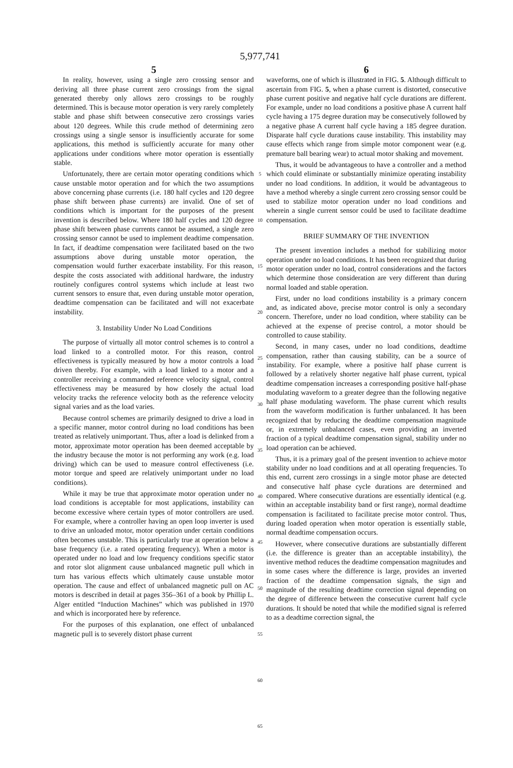5,977,741
5
In reality, however, using a single zero crossing sensor and deriving all three phase current zero crossings from the signal generated thereby only allows zero crossings to be roughly determined. This is because motor operation is very rarely completely stable and phase shift between consecutive zero crossings varies about 120 degrees. While this crude method of determining zero crossings using a single sensor is insufficiently accurate for some applications, this method is sufficiently accurate for many other applications under conditions where motor operation is essentially stable.
Unfortunately, there are certain motor operating conditions which cause unstable motor operation and for which the two assumptions above concerning phase currents (i.e. 180 half cycles and 120 degree phase shift between phase currents) are invalid. One of set of conditions which is important for the purposes of the present invention is described below. Where 180 half cycles and 120 degree phase shift between phase currents cannot be assumed, a single zero crossing sensor cannot be used to implement deadtime compensation. In fact, if deadtime compensation were facilitated based on the two assumptions above during unstable motor operation, the compensation would further exacerbate instability. For this reason, despite the costs associated with additional hardware, the industry routinely configures control systems which include at least two current sensors to ensure that, even during unstable motor operation, deadtime compensation can be facilitated and will not exacerbate instability.
3. Instability Under No Load Conditions
The purpose of virtually all motor control schemes is to control a load linked to a controlled motor. For this reason, control effectiveness is typically measured by how a motor controls a load driven thereby. For example, with a load linked to a motor and a controller receiving a commanded reference velocity signal, control effectiveness may be measured by how closely the actual load velocity tracks the reference velocity both as the reference velocity signal varies and as the load varies.
Because control schemes are primarily designed to drive a load in a specific manner, motor control during no load conditions has been treated as relatively unimportant. Thus, after a load is delinked from a motor, approximate motor operation has been deemed acceptable by the industry because the motor is not performing any work (e.g. load driving) which can be used to measure control effectiveness (i.e. motor torque and speed are relatively unimportant under no load conditions).
While it may be true that approximate motor operation under no load conditions is acceptable for most applications, instability can become excessive where certain types of motor controllers are used. For example, where a controller having an open loop inverter is used to drive an unloaded motor, motor operation under certain conditions often becomes unstable. This is particularly true at operation below a base frequency (i.e. a rated operating frequency). When a motor is operated under no load and low frequency conditions specific stator and rotor slot alignment cause unbalanced magnetic pull which in turn has various effects which ultimately cause unstable motor operation. The cause and effect of unbalanced magnetic pull on AC motors is described in detail at pages 356–361 of a book by Phillip L. Alger entitled “Induction Machines” which was published in 1970 and which is incorporated here by reference.
For the purposes of this explanation, one effect of unbalanced magnetic pull is to severely distort phase current
5
10
15
20
25
30
35
40
45
50
55
60
65
6
waveforms, one of which is illustrated in FIG. 5. Although difficult to ascertain from FIG. 5, when a phase current is distorted, consecutive phase current positive and negative half cycle durations are different. For example, under no load conditions a positive phase A current half cycle having a 175 degree duration may be consecutively followed by a negative phase A current half cycle having a 185 degree duration. Disparate half cycle durations cause instability. This instability may cause effects which range from simple motor component wear (e.g. premature ball bearing wear) to actual motor shaking and movement.
Thus, it would be advantageous to have a controller and a method which could eliminate or substantially minimize operating instability under no load conditions. In addition, it would be advantageous to have a method whereby a single current zero crossing sensor could be used to stabilize motor operation under no load conditions and wherein a single current sensor could be used to facilitate deadtime compensation.
BRIEF SUMMARY OF THE INVENTION
The present invention includes a method for stabilizing motor operation under no load conditions. It has been recognized that during motor operation under no load, control considerations and the factors which determine those consideration are very different than during normal loaded and stable operation.
First, under no load conditions instability is a primary concern and, as indicated above, precise motor control is only a secondary concern. Therefore, under no load condition, where stability can be achieved at the expense of precise control, a motor should be controlled to cause stability.
Second, in many cases, under no load conditions, deadtime compensation, rather than causing stability, can be a source of instability. For example, where a positive half phase current is followed by a relatively shorter negative half phase current, typical deadtime compensation increases a corresponding positive half-phase modulating waveform to a greater degree than the following negative half phase modulating waveform. The phase current which results from the waveform modification is further unbalanced. It has been recognized that by reducing the deadtime compensation magnitude or, in extremely unbalanced cases, even providing an inverted fraction of a typical deadtime compensation signal, stability under no load operation can be achieved.
Thus, it is a primary goal of the present invention to achieve motor stability under no load conditions and at all operating frequencies. To this end, current zero crossings in a single motor phase are detected and consecutive half phase cycle durations are determined and compared. Where consecutive durations are essentially identical (e.g. within an acceptable instability band or first range), normal deadtime compensation is facilitated to facilitate precise motor control. Thus, during loaded operation when motor operation is essentially stable, normal deadtime compensation occurs.
However, where consecutive durations are substantially different (i.e. the difference is greater than an acceptable instability), the inventive method reduces the deadtime compensation magnitudes and in some cases where the difference is large, provides an inverted fraction of the deadtime compensation signals, the sign and magnitude of the resulting deadtime correction signal depending on the degree of difference between the consecutive current half cycle durations. It should be noted that while the modified signal is referred to as a deadtime correction signal, the